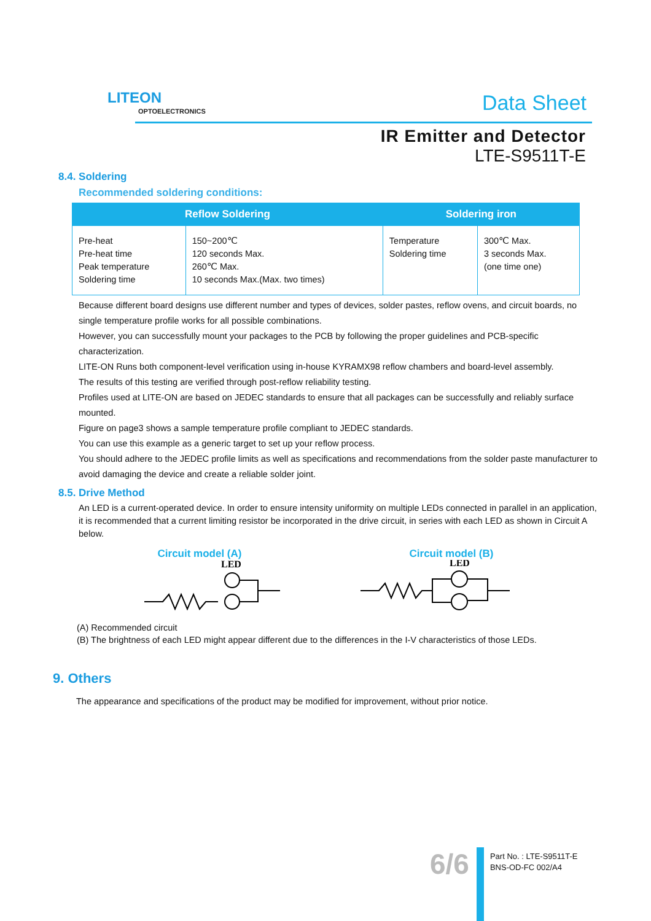LITEON
OPTOELECTRONICS
Data Sheet
IR Emitter and Detector
LTE-S9511T-E
8.4. Soldering
Recommended soldering conditions:
| Reflow Soldering | | Soldering iron | |
| --- | --- | --- | --- |
| Pre-heat Pre-heat time Peak temperature Soldering time | 150~200℃ 120 seconds Max. 260℃ Max. 10 seconds Max.(Max. two times) | Temperature Soldering time | 300℃ Max. 3 seconds Max. (one time one) |
Because different board designs use different number and types of devices, solder pastes, reflow ovens, and circuit boards, no single temperature profile works for all possible combinations.
However, you can successfully mount your packages to the PCB by following the proper guidelines and PCB-specific characterization.
LITE-ON Runs both component-level verification using in-house KYRAMX98 reflow chambers and board-level assembly.
The results of this testing are verified through post-reflow reliability testing.
Profiles used at LITE-ON are based on JEDEC standards to ensure that all packages can be successfully and reliably surface mounted.
Figure on page3 shows a sample temperature profile compliant to JEDEC standards.
You can use this example as a generic target to set up your reflow process.
You should adhere to the JEDEC profile limits as well as specifications and recommendations from the solder paste manufacturer to avoid damaging the device and create a reliable solder joint.
8.5. Drive Method
An LED is a current-operated device. In order to ensure intensity uniformity on multiple LEDs connected in parallel in an application, it is recommended that a current limiting resistor be incorporated in the drive circuit, in series with each LED as shown in Circuit A below.
Circuit model (A) Circuit model (B)
LED
LED
(A) Recommended circuit
(B) The brightness of each LED might appear different due to the differences in the I-V characteristics of those LEDs.
9. Others
The appearance and specifications of the product may be modified for improvement, without prior notice.
6/6
Part No. : LTE-S9511T-E
BNS-OD-FC 002/A4